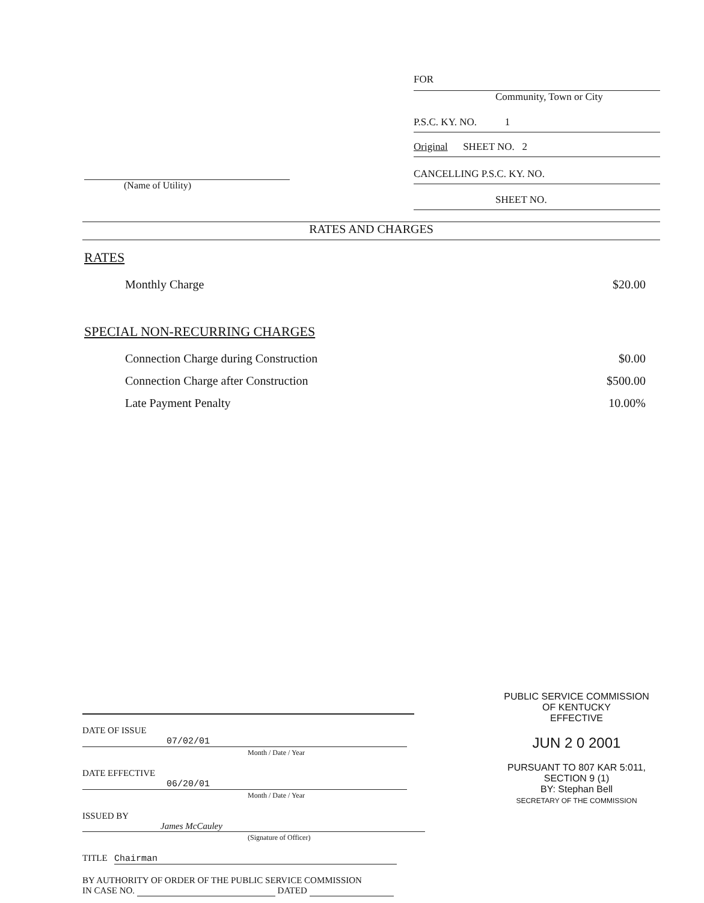FOR
Community, Town or City
P.S.C. KY. NO. 1
Original SHEET NO. 2
CANCELLING P.S.C. KY. NO.
SHEET NO.
(Name of Utility)
RATES AND CHARGES
RATES
Monthly Charge $20.00
SPECIAL NON-RECURRING CHARGES
Connection Charge during Construction $0.00
Connection Charge after Construction $500.00
Late Payment Penalty 10.00%
PUBLIC SERVICE COMMISSION
OF KENTUCKY
EFFECTIVE
JUN 2 0 2001
PURSUANT TO 807 KAR 5:011,
SECTION 9 (1)
BY: Stephan Bell
SECRETARY OF THE COMMISSION
DATE OF ISSUE 07/02/01
Month / Date / Year
DATE EFFECTIVE 06/20/01
Month / Date / Year
ISSUED BY James McCauley
(Signature of Officer)
TITLE Chairman
BY AUTHORITY OF ORDER OF THE PUBLIC SERVICE COMMISSION
IN CASE NO. DATED